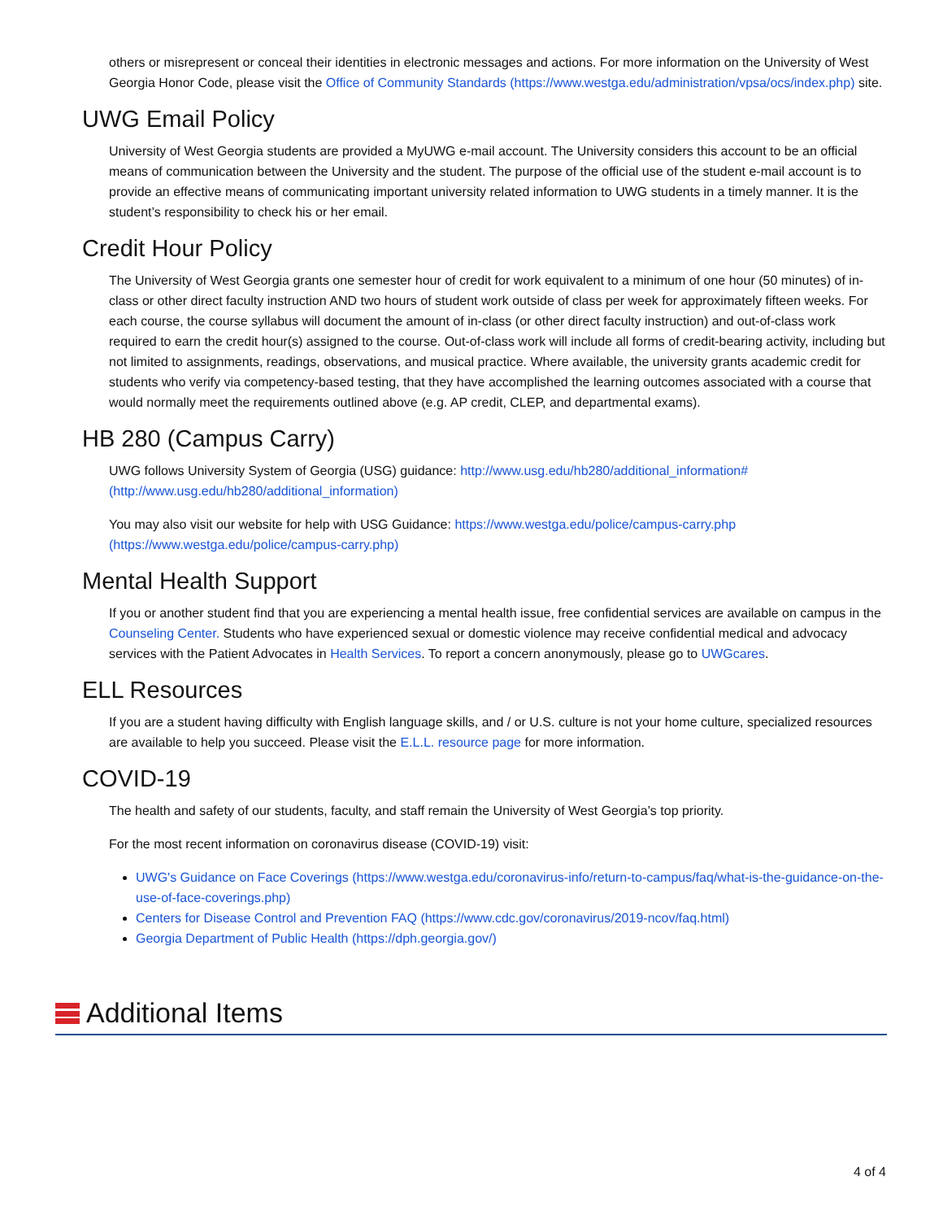others or misrepresent or conceal their identities in electronic messages and actions. For more information on the University of West Georgia Honor Code, please visit the Office of Community Standards (https://www.westga.edu/administration/vpsa/ocs/index.php) site.
UWG Email Policy
University of West Georgia students are provided a MyUWG e-mail account. The University considers this account to be an official means of communication between the University and the student. The purpose of the official use of the student e-mail account is to provide an effective means of communicating important university related information to UWG students in a timely manner. It is the student’s responsibility to check his or her email.
Credit Hour Policy
The University of West Georgia grants one semester hour of credit for work equivalent to a minimum of one hour (50 minutes) of in-class or other direct faculty instruction AND two hours of student work outside of class per week for approximately fifteen weeks. For each course, the course syllabus will document the amount of in-class (or other direct faculty instruction) and out-of-class work required to earn the credit hour(s) assigned to the course. Out-of-class work will include all forms of credit-bearing activity, including but not limited to assignments, readings, observations, and musical practice. Where available, the university grants academic credit for students who verify via competency-based testing, that they have accomplished the learning outcomes associated with a course that would normally meet the requirements outlined above (e.g. AP credit, CLEP, and departmental exams).
HB 280 (Campus Carry)
UWG follows University System of Georgia (USG) guidance: http://www.usg.edu/hb280/additional_information# (http://www.usg.edu/hb280/additional_information)
You may also visit our website for help with USG Guidance: https://www.westga.edu/police/campus-carry.php (https://www.westga.edu/police/campus-carry.php)
Mental Health Support
If you or another student find that you are experiencing a mental health issue, free confidential services are available on campus in the Counseling Center. Students who have experienced sexual or domestic violence may receive confidential medical and advocacy services with the Patient Advocates in Health Services. To report a concern anonymously, please go to UWGcares.
ELL Resources
If you are a student having difficulty with English language skills, and / or U.S. culture is not your home culture, specialized resources are available to help you succeed. Please visit the E.L.L. resource page for more information.
COVID-19
The health and safety of our students, faculty, and staff remain the University of West Georgia’s top priority.
For the most recent information on coronavirus disease (COVID-19) visit:
UWG's Guidance on Face Coverings (https://www.westga.edu/coronavirus-info/return-to-campus/faq/what-is-the-guidance-on-the-use-of-face-coverings.php)
Centers for Disease Control and Prevention FAQ (https://www.cdc.gov/coronavirus/2019-ncov/faq.html)
Georgia Department of Public Health (https://dph.georgia.gov/)
Additional Items
4 of 4